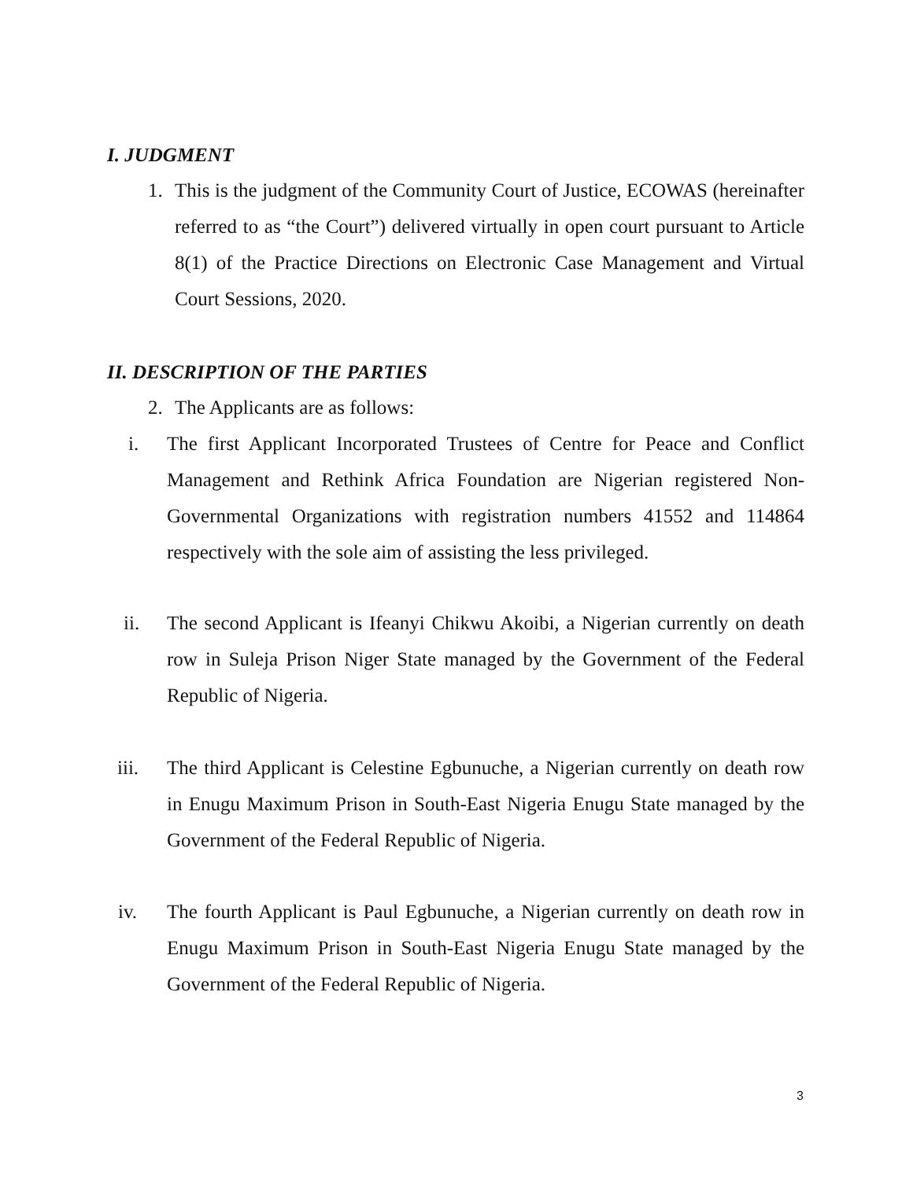I. JUDGMENT
1.
This is the judgment of the Community Court of Justice, ECOWAS (hereinafter referred to as “the Court”) delivered virtually in open court pursuant to Article 8(1) of the Practice Directions on Electronic Case Management and Virtual Court Sessions, 2020.
II. DESCRIPTION OF THE PARTIES
2.
The Applicants are as follows:
i.
The first Applicant Incorporated Trustees of Centre for Peace and Conflict Management and Rethink Africa Foundation are Nigerian registered Non-Governmental Organizations with registration numbers 41552 and 114864 respectively with the sole aim of assisting the less privileged.
ii.
The second Applicant is Ifeanyi Chikwu Akoibi, a Nigerian currently on death row in Suleja Prison Niger State managed by the Government of the Federal Republic of Nigeria.
iii.
The third Applicant is Celestine Egbunuche, a Nigerian currently on death row in Enugu Maximum Prison in South-East Nigeria Enugu State managed by the Government of the Federal Republic of Nigeria.
iv.
The fourth Applicant is Paul Egbunuche, a Nigerian currently on death row in Enugu Maximum Prison in South-East Nigeria Enugu State managed by the Government of the Federal Republic of Nigeria.
3